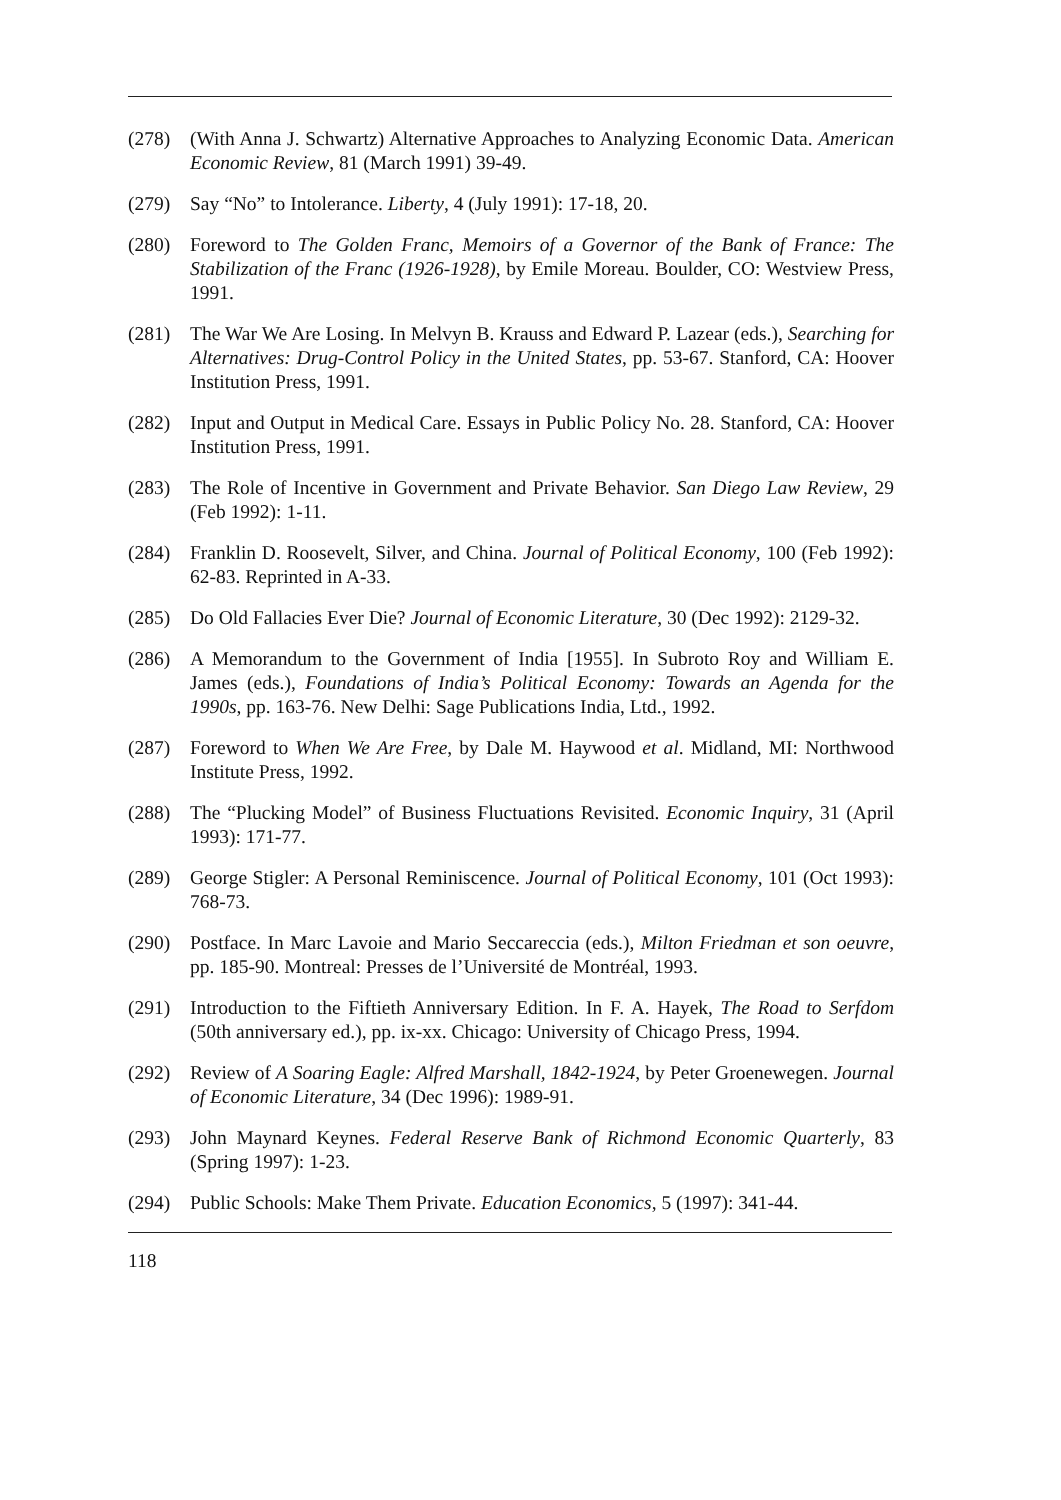(278) (With Anna J. Schwartz) Alternative Approaches to Analyzing Economic Data. American Economic Review, 81 (March 1991) 39-49.
(279) Say “No” to Intolerance. Liberty, 4 (July 1991): 17-18, 20.
(280) Foreword to The Golden Franc, Memoirs of a Governor of the Bank of France: The Stabilization of the Franc (1926-1928), by Emile Moreau. Boulder, CO: Westview Press, 1991.
(281) The War We Are Losing. In Melvyn B. Krauss and Edward P. Lazear (eds.), Searching for Alternatives: Drug-Control Policy in the United States, pp. 53-67. Stanford, CA: Hoover Institution Press, 1991.
(282) Input and Output in Medical Care. Essays in Public Policy No. 28. Stanford, CA: Hoover Institution Press, 1991.
(283) The Role of Incentive in Government and Private Behavior. San Diego Law Review, 29 (Feb 1992): 1-11.
(284) Franklin D. Roosevelt, Silver, and China. Journal of Political Economy, 100 (Feb 1992): 62-83. Reprinted in A-33.
(285) Do Old Fallacies Ever Die? Journal of Economic Literature, 30 (Dec 1992): 2129-32.
(286) A Memorandum to the Government of India [1955]. In Subroto Roy and William E. James (eds.), Foundations of India’s Political Economy: Towards an Agenda for the 1990s, pp. 163-76. New Delhi: Sage Publications India, Ltd., 1992.
(287) Foreword to When We Are Free, by Dale M. Haywood et al. Midland, MI: Northwood Institute Press, 1992.
(288) The “Plucking Model” of Business Fluctuations Revisited. Economic Inquiry, 31 (April 1993): 171-77.
(289) George Stigler: A Personal Reminiscence. Journal of Political Economy, 101 (Oct 1993): 768-73.
(290) Postface. In Marc Lavoie and Mario Seccareccia (eds.), Milton Friedman et son oeuvre, pp. 185-90. Montreal: Presses de l’Université de Montréal, 1993.
(291) Introduction to the Fiftieth Anniversary Edition. In F. A. Hayek, The Road to Serfdom (50th anniversary ed.), pp. ix-xx. Chicago: University of Chicago Press, 1994.
(292) Review of A Soaring Eagle: Alfred Marshall, 1842-1924, by Peter Groenewegen. Journal of Economic Literature, 34 (Dec 1996): 1989-91.
(293) John Maynard Keynes. Federal Reserve Bank of Richmond Economic Quarterly, 83 (Spring 1997): 1-23.
(294) Public Schools: Make Them Private. Education Economics, 5 (1997): 341-44.
118